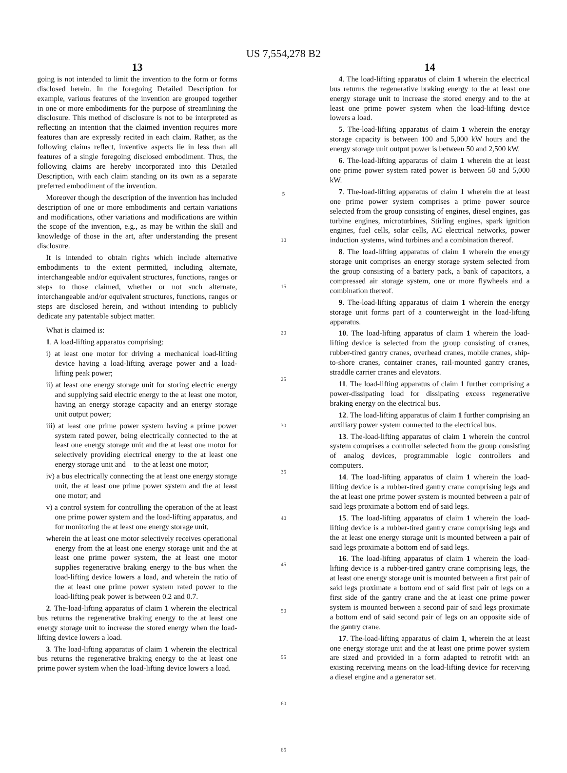US 7,554,278 B2
13
going is not intended to limit the invention to the form or forms disclosed herein. In the foregoing Detailed Description for example, various features of the invention are grouped together in one or more embodiments for the purpose of streamlining the disclosure. This method of disclosure is not to be interpreted as reflecting an intention that the claimed invention requires more features than are expressly recited in each claim. Rather, as the following claims reflect, inventive aspects lie in less than all features of a single foregoing disclosed embodiment. Thus, the following claims are hereby incorporated into this Detailed Description, with each claim standing on its own as a separate preferred embodiment of the invention.
Moreover though the description of the invention has included description of one or more embodiments and certain variations and modifications, other variations and modifications are within the scope of the invention, e.g., as may be within the skill and knowledge of those in the art, after understanding the present disclosure.
It is intended to obtain rights which include alternative embodiments to the extent permitted, including alternate, interchangeable and/or equivalent structures, functions, ranges or steps to those claimed, whether or not such alternate, interchangeable and/or equivalent structures, functions, ranges or steps are disclosed herein, and without intending to publicly dedicate any patentable subject matter.
What is claimed is:
1. A load-lifting apparatus comprising:
i) at least one motor for driving a mechanical load-lifting device having a load-lifting average power and a load-lifting peak power;
ii) at least one energy storage unit for storing electric energy and supplying said electric energy to the at least one motor, having an energy storage capacity and an energy storage unit output power;
iii) at least one prime power system having a prime power system rated power, being electrically connected to the at least one energy storage unit and the at least one motor for selectively providing electrical energy to the at least one energy storage unit and—to the at least one motor;
iv) a bus electrically connecting the at least one energy storage unit, the at least one prime power system and the at least one motor; and
v) a control system for controlling the operation of the at least one prime power system and the load-lifting apparatus, and for monitoring the at least one energy storage unit,
wherein the at least one motor selectively receives operational energy from the at least one energy storage unit and the at least one prime power system, the at least one motor supplies regenerative braking energy to the bus when the load-lifting device lowers a load, and wherein the ratio of the at least one prime power system rated power to the load-lifting peak power is between 0.2 and 0.7.
2. The-load-lifting apparatus of claim 1 wherein the electrical bus returns the regenerative braking energy to the at least one energy storage unit to increase the stored energy when the load-lifting device lowers a load.
3. The load-lifting apparatus of claim 1 wherein the electrical bus returns the regenerative braking energy to the at least one prime power system when the load-lifting device lowers a load.
5
10
15
20
25
30
35
40
45
50
55
60
65
14
4. The load-lifting apparatus of claim 1 wherein the electrical bus returns the regenerative braking energy to the at least one energy storage unit to increase the stored energy and to the at least one prime power system when the load-lifting device lowers a load.
5. The-load-lifting apparatus of claim 1 wherein the energy storage capacity is between 100 and 5,000 kW hours and the energy storage unit output power is between 50 and 2,500 kW.
6. The-load-lifting apparatus of claim 1 wherein the at least one prime power system rated power is between 50 and 5,000 kW.
7. The-load-lifting apparatus of claim 1 wherein the at least one prime power system comprises a prime power source selected from the group consisting of engines, diesel engines, gas turbine engines, microturbines, Stirling engines, spark ignition engines, fuel cells, solar cells, AC electrical networks, power induction systems, wind turbines and a combination thereof.
8. The load-lifting apparatus of claim 1 wherein the energy storage unit comprises an energy storage system selected from the group consisting of a battery pack, a bank of capacitors, a compressed air storage system, one or more flywheels and a combination thereof.
9. The-load-lifting apparatus of claim 1 wherein the energy storage unit forms part of a counterweight in the load-lifting apparatus.
10. The load-lifting apparatus of claim 1 wherein the load-lifting device is selected from the group consisting of cranes, rubber-tired gantry cranes, overhead cranes, mobile cranes, ship-to-shore cranes, container cranes, rail-mounted gantry cranes, straddle carrier cranes and elevators.
11. The load-lifting apparatus of claim 1 further comprising a power-dissipating load for dissipating excess regenerative braking energy on the electrical bus.
12. The load-lifting apparatus of claim 1 further comprising an auxiliary power system connected to the electrical bus.
13. The-load-lifting apparatus of claim 1 wherein the control system comprises a controller selected from the group consisting of analog devices, programmable logic controllers and computers.
14. The load-lifting apparatus of claim 1 wherein the load-lifting device is a rubber-tired gantry crane comprising legs and the at least one prime power system is mounted between a pair of said legs proximate a bottom end of said legs.
15. The load-lifting apparatus of claim 1 wherein the load-lifting device is a rubber-tired gantry crane comprising legs and the at least one energy storage unit is mounted between a pair of said legs proximate a bottom end of said legs.
16. The load-lifting apparatus of claim 1 wherein the load-lifting device is a rubber-tired gantry crane comprising legs, the at least one energy storage unit is mounted between a first pair of said legs proximate a bottom end of said first pair of legs on a first side of the gantry crane and the at least one prime power system is mounted between a second pair of said legs proximate a bottom end of said second pair of legs on an opposite side of the gantry crane.
17. The-load-lifting apparatus of claim 1, wherein the at least one energy storage unit and the at least one prime power system are sized and provided in a form adapted to retrofit with an existing receiving means on the load-lifting device for receiving a diesel engine and a generator set.